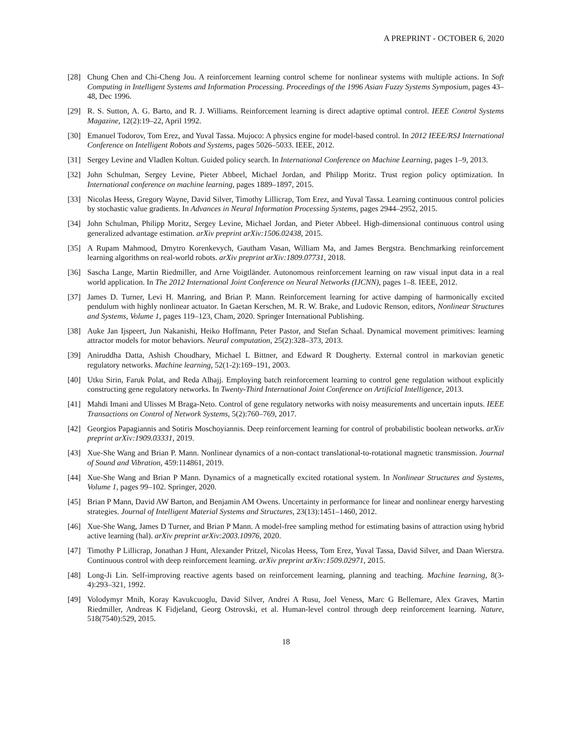A PREPRINT - OCTOBER 6, 2020
[28] Chung Chen and Chi-Cheng Jou. A reinforcement learning control scheme for nonlinear systems with multiple actions. In Soft Computing in Intelligent Systems and Information Processing. Proceedings of the 1996 Asian Fuzzy Systems Symposium, pages 43–48, Dec 1996.
[29] R. S. Sutton, A. G. Barto, and R. J. Williams. Reinforcement learning is direct adaptive optimal control. IEEE Control Systems Magazine, 12(2):19–22, April 1992.
[30] Emanuel Todorov, Tom Erez, and Yuval Tassa. Mujoco: A physics engine for model-based control. In 2012 IEEE/RSJ International Conference on Intelligent Robots and Systems, pages 5026–5033. IEEE, 2012.
[31] Sergey Levine and Vladlen Koltun. Guided policy search. In International Conference on Machine Learning, pages 1–9, 2013.
[32] John Schulman, Sergey Levine, Pieter Abbeel, Michael Jordan, and Philipp Moritz. Trust region policy optimization. In International conference on machine learning, pages 1889–1897, 2015.
[33] Nicolas Heess, Gregory Wayne, David Silver, Timothy Lillicrap, Tom Erez, and Yuval Tassa. Learning continuous control policies by stochastic value gradients. In Advances in Neural Information Processing Systems, pages 2944–2952, 2015.
[34] John Schulman, Philipp Moritz, Sergey Levine, Michael Jordan, and Pieter Abbeel. High-dimensional continuous control using generalized advantage estimation. arXiv preprint arXiv:1506.02438, 2015.
[35] A Rupam Mahmood, Dmytro Korenkevych, Gautham Vasan, William Ma, and James Bergstra. Benchmarking reinforcement learning algorithms on real-world robots. arXiv preprint arXiv:1809.07731, 2018.
[36] Sascha Lange, Martin Riedmiller, and Arne Voigtländer. Autonomous reinforcement learning on raw visual input data in a real world application. In The 2012 International Joint Conference on Neural Networks (IJCNN), pages 1–8. IEEE, 2012.
[37] James D. Turner, Levi H. Manring, and Brian P. Mann. Reinforcement learning for active damping of harmonically excited pendulum with highly nonlinear actuator. In Gaetan Kerschen, M. R. W. Brake, and Ludovic Renson, editors, Nonlinear Structures and Systems, Volume 1, pages 119–123, Cham, 2020. Springer International Publishing.
[38] Auke Jan Ijspeert, Jun Nakanishi, Heiko Hoffmann, Peter Pastor, and Stefan Schaal. Dynamical movement primitives: learning attractor models for motor behaviors. Neural computation, 25(2):328–373, 2013.
[39] Aniruddha Datta, Ashish Choudhary, Michael L Bittner, and Edward R Dougherty. External control in markovian genetic regulatory networks. Machine learning, 52(1-2):169–191, 2003.
[40] Utku Sirin, Faruk Polat, and Reda Alhajj. Employing batch reinforcement learning to control gene regulation without explicitly constructing gene regulatory networks. In Twenty-Third International Joint Conference on Artificial Intelligence, 2013.
[41] Mahdi Imani and Ulisses M Braga-Neto. Control of gene regulatory networks with noisy measurements and uncertain inputs. IEEE Transactions on Control of Network Systems, 5(2):760–769, 2017.
[42] Georgios Papagiannis and Sotiris Moschoyiannis. Deep reinforcement learning for control of probabilistic boolean networks. arXiv preprint arXiv:1909.03331, 2019.
[43] Xue-She Wang and Brian P. Mann. Nonlinear dynamics of a non-contact translational-to-rotational magnetic transmission. Journal of Sound and Vibration, 459:114861, 2019.
[44] Xue-She Wang and Brian P Mann. Dynamics of a magnetically excited rotational system. In Nonlinear Structures and Systems, Volume 1, pages 99–102. Springer, 2020.
[45] Brian P Mann, David AW Barton, and Benjamin AM Owens. Uncertainty in performance for linear and nonlinear energy harvesting strategies. Journal of Intelligent Material Systems and Structures, 23(13):1451–1460, 2012.
[46] Xue-She Wang, James D Turner, and Brian P Mann. A model-free sampling method for estimating basins of attraction using hybrid active learning (hal). arXiv preprint arXiv:2003.10976, 2020.
[47] Timothy P Lillicrap, Jonathan J Hunt, Alexander Pritzel, Nicolas Heess, Tom Erez, Yuval Tassa, David Silver, and Daan Wierstra. Continuous control with deep reinforcement learning. arXiv preprint arXiv:1509.02971, 2015.
[48] Long-Ji Lin. Self-improving reactive agents based on reinforcement learning, planning and teaching. Machine learning, 8(3-4):293–321, 1992.
[49] Volodymyr Mnih, Koray Kavukcuoglu, David Silver, Andrei A Rusu, Joel Veness, Marc G Bellemare, Alex Graves, Martin Riedmiller, Andreas K Fidjeland, Georg Ostrovski, et al. Human-level control through deep reinforcement learning. Nature, 518(7540):529, 2015.
18